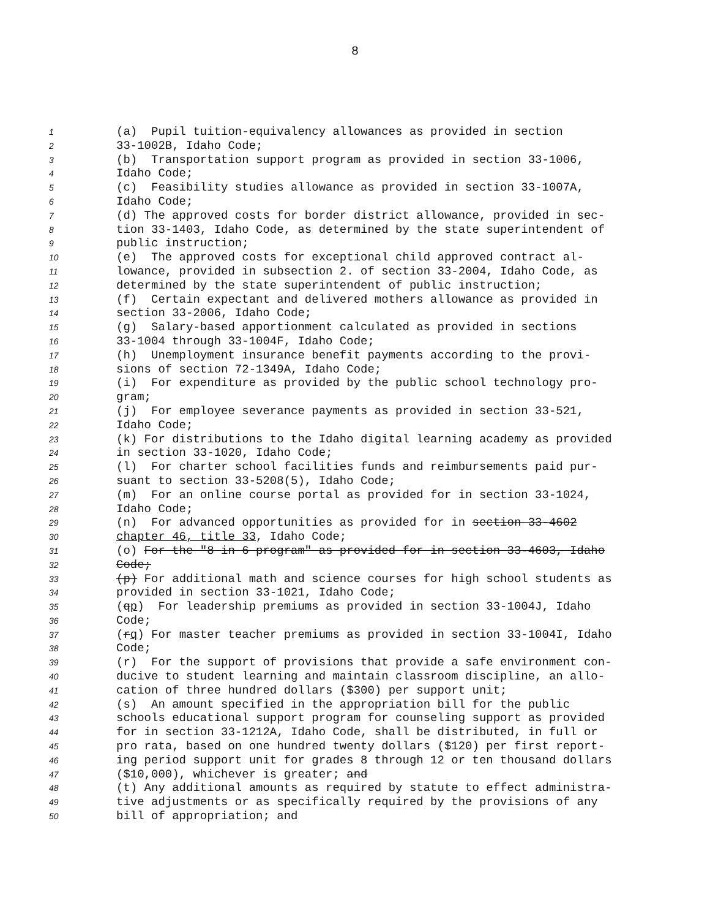8
1 (a) Pupil tuition-equivalency allowances as provided in section
2 33-1002B, Idaho Code;
3 (b) Transportation support program as provided in section 33-1006,
4 Idaho Code;
5 (c) Feasibility studies allowance as provided in section 33-1007A,
6 Idaho Code;
7 (d) The approved costs for border district allowance, provided in sec-
8 tion 33-1403, Idaho Code, as determined by the state superintendent of
9 public instruction;
10 (e) The approved costs for exceptional child approved contract al-
11 lowance, provided in subsection 2. of section 33-2004, Idaho Code, as
12 determined by the state superintendent of public instruction;
13 (f) Certain expectant and delivered mothers allowance as provided in
14 section 33-2006, Idaho Code;
15 (g) Salary-based apportionment calculated as provided in sections
16 33-1004 through 33-1004F, Idaho Code;
17 (h) Unemployment insurance benefit payments according to the provi-
18 sions of section 72-1349A, Idaho Code;
19 (i) For expenditure as provided by the public school technology pro-
20 gram;
21 (j) For employee severance payments as provided in section 33-521,
22 Idaho Code;
23 (k) For distributions to the Idaho digital learning academy as provided
24 in section 33-1020, Idaho Code;
25 (l) For charter school facilities funds and reimbursements paid pur-
26 suant to section 33-5208(5), Idaho Code;
27 (m) For an online course portal as provided for in section 33-1024,
28 Idaho Code;
29 (n) For advanced opportunities as provided for in section 33-4602
30 chapter 46, title 33, Idaho Code;
31 (o) For the "8 in 6 program" as provided for in section 33-4603, Idaho
32 Code;
33 (p) For additional math and science courses for high school students as
34 provided in section 33-1021, Idaho Code;
35 (qp) For leadership premiums as provided in section 33-1004J, Idaho
36 Code;
37 (rq) For master teacher premiums as provided in section 33-1004I, Idaho
38 Code;
39 (r) For the support of provisions that provide a safe environment con-
40 ducive to student learning and maintain classroom discipline, an allo-
41 cation of three hundred dollars ($300) per support unit;
42 (s) An amount specified in the appropriation bill for the public
43 schools educational support program for counseling support as provided
44 for in section 33-1212A, Idaho Code, shall be distributed, in full or
45 pro rata, based on one hundred twenty dollars ($120) per first report-
46 ing period support unit for grades 8 through 12 or ten thousand dollars
47 ($10,000), whichever is greater; and
48 (t) Any additional amounts as required by statute to effect administra-
49 tive adjustments or as specifically required by the provisions of any
50 bill of appropriation; and